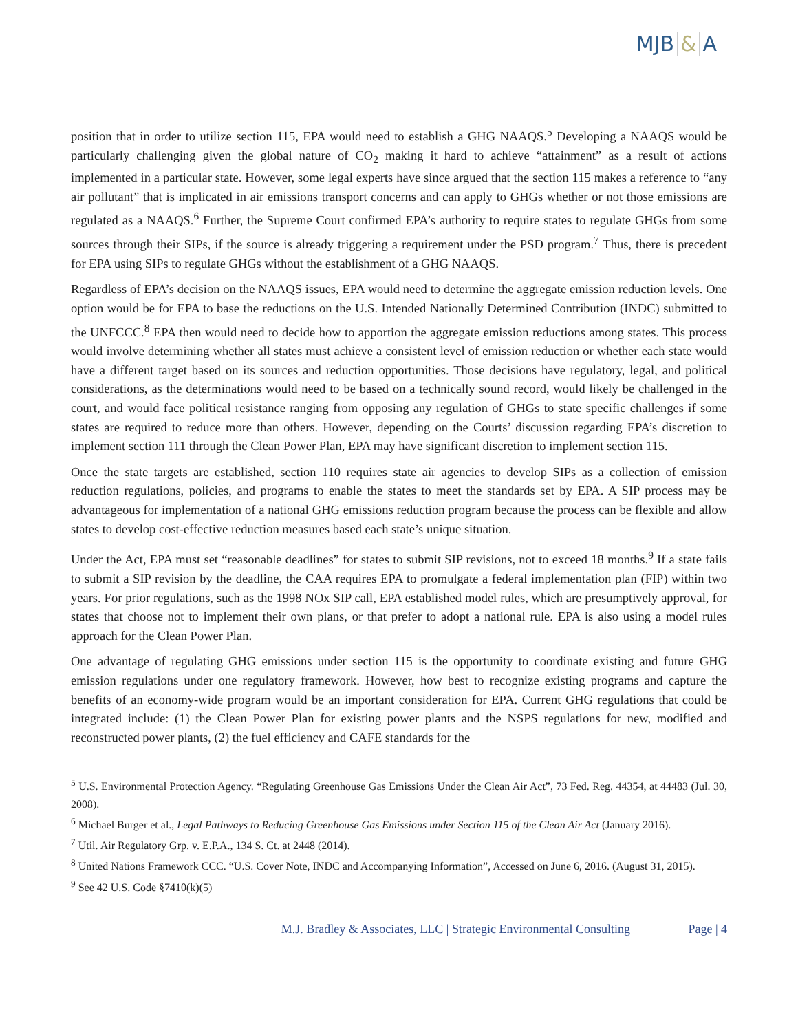MJB & A
position that in order to utilize section 115, EPA would need to establish a GHG NAAQS.<sup>5</sup> Developing a NAAQS would be particularly challenging given the global nature of CO<sub>2</sub> making it hard to achieve “attainment” as a result of actions implemented in a particular state. However, some legal experts have since argued that the section 115 makes a reference to “any air pollutant” that is implicated in air emissions transport concerns and can apply to GHGs whether or not those emissions are regulated as a NAAQS.<sup>6</sup> Further, the Supreme Court confirmed EPA’s authority to require states to regulate GHGs from some sources through their SIPs, if the source is already triggering a requirement under the PSD program.<sup>7</sup> Thus, there is precedent for EPA using SIPs to regulate GHGs without the establishment of a GHG NAAQS.
Regardless of EPA’s decision on the NAAQS issues, EPA would need to determine the aggregate emission reduction levels. One option would be for EPA to base the reductions on the U.S. Intended Nationally Determined Contribution (INDC) submitted to the UNFCCC.<sup>8</sup> EPA then would need to decide how to apportion the aggregate emission reductions among states. This process would involve determining whether all states must achieve a consistent level of emission reduction or whether each state would have a different target based on its sources and reduction opportunities. Those decisions have regulatory, legal, and political considerations, as the determinations would need to be based on a technically sound record, would likely be challenged in the court, and would face political resistance ranging from opposing any regulation of GHGs to state specific challenges if some states are required to reduce more than others. However, depending on the Courts’ discussion regarding EPA’s discretion to implement section 111 through the Clean Power Plan, EPA may have significant discretion to implement section 115.
Once the state targets are established, section 110 requires state air agencies to develop SIPs as a collection of emission reduction regulations, policies, and programs to enable the states to meet the standards set by EPA. A SIP process may be advantageous for implementation of a national GHG emissions reduction program because the process can be flexible and allow states to develop cost-effective reduction measures based each state’s unique situation.
Under the Act, EPA must set “reasonable deadlines” for states to submit SIP revisions, not to exceed 18 months.<sup>9</sup> If a state fails to submit a SIP revision by the deadline, the CAA requires EPA to promulgate a federal implementation plan (FIP) within two years. For prior regulations, such as the 1998 NOx SIP call, EPA established model rules, which are presumptively approval, for states that choose not to implement their own plans, or that prefer to adopt a national rule. EPA is also using a model rules approach for the Clean Power Plan.
One advantage of regulating GHG emissions under section 115 is the opportunity to coordinate existing and future GHG emission regulations under one regulatory framework. However, how best to recognize existing programs and capture the benefits of an economy-wide program would be an important consideration for EPA. Current GHG regulations that could be integrated include: (1) the Clean Power Plan for existing power plants and the NSPS regulations for new, modified and reconstructed power plants, (2) the fuel efficiency and CAFE standards for the
<sup>5</sup> U.S. Environmental Protection Agency. “Regulating Greenhouse Gas Emissions Under the Clean Air Act”, 73 Fed. Reg. 44354, at 44483 (Jul. 30, 2008).
<sup>6</sup> Michael Burger et al., Legal Pathways to Reducing Greenhouse Gas Emissions under Section 115 of the Clean Air Act (January 2016).
<sup>7</sup> Util. Air Regulatory Grp. v. E.P.A., 134 S. Ct. at 2448 (2014).
<sup>8</sup> United Nations Framework CCC. “U.S. Cover Note, INDC and Accompanying Information”, Accessed on June 6, 2016. (August 31, 2015).
<sup>9</sup> See 42 U.S. Code §7410(k)(5)
M.J. Bradley & Associates, LLC | Strategic Environmental Consulting Page | 4